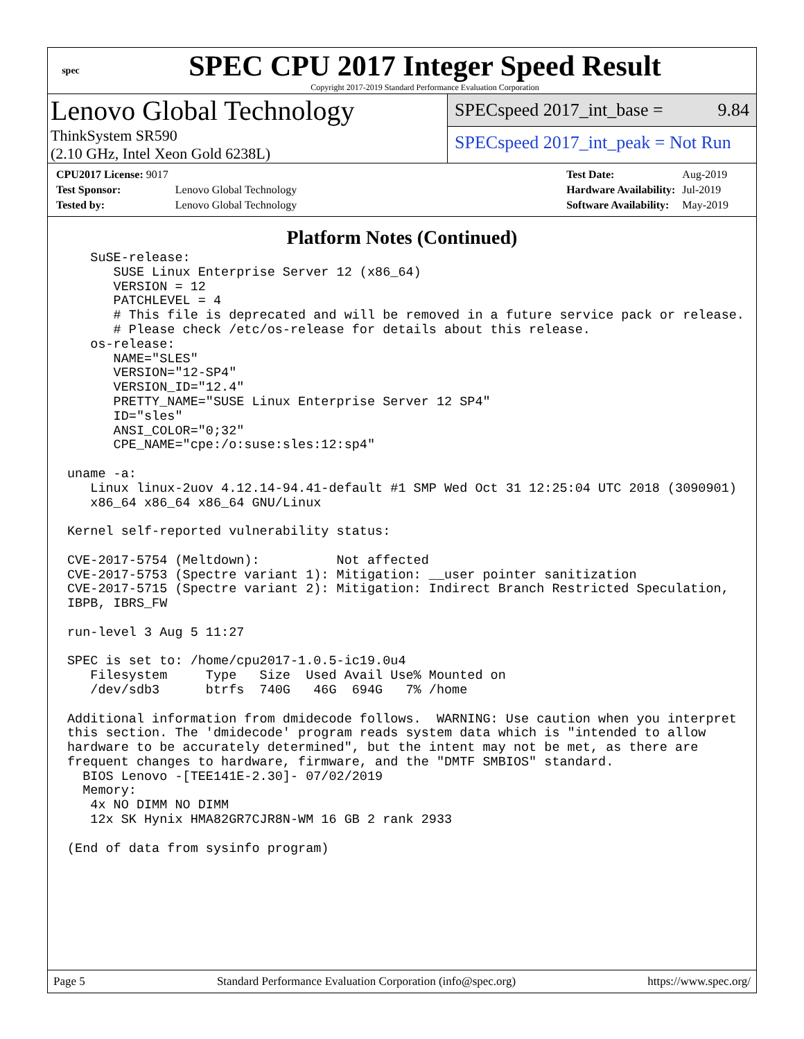spec
SPEC CPU 2017 Integer Speed Result
Copyright 2017-2019 Standard Performance Evaluation Corporation
Lenovo Global Technology
ThinkSystem SR590
(2.10 GHz, Intel Xeon Gold 6238L)
SPECspeed 2017_int_base = 9.84
SPECspeed 2017_int_peak = Not Run
| CPU2017 License: 9017 | |
| Test Sponsor: | Lenovo Global Technology |
| Tested by: | Lenovo Global Technology |
| Test Date: | Aug-2019 |
| Hardware Availability: | Jul-2019 |
| Software Availability: | May-2019 |
Platform Notes (Continued)
   SuSE-release:
      SUSE Linux Enterprise Server 12 (x86_64)
      VERSION = 12
      PATCHLEVEL = 4
      # This file is deprecated and will be removed in a future service pack or release.
      # Please check /etc/os-release for details about this release.
   os-release:
      NAME="SLES"
      VERSION="12-SP4"
      VERSION_ID="12.4"
      PRETTY_NAME="SUSE Linux Enterprise Server 12 SP4"
      ID="sles"
      ANSI_COLOR="0;32"
      CPE_NAME="cpe:/o:suse:sles:12:sp4"

uname -a:
   Linux linux-2uov 4.12.14-94.41-default #1 SMP Wed Oct 31 12:25:04 UTC 2018 (3090901)
   x86_64 x86_64 x86_64 GNU/Linux

Kernel self-reported vulnerability status:

CVE-2017-5754 (Meltdown):          Not affected
CVE-2017-5753 (Spectre variant 1): Mitigation: __user pointer sanitization
CVE-2017-5715 (Spectre variant 2): Mitigation: Indirect Branch Restricted Speculation,
IBPB, IBRS_FW

run-level 3 Aug 5 11:27

SPEC is set to: /home/cpu2017-1.0.5-ic19.0u4
   Filesystem     Type   Size  Used Avail Use% Mounted on
   /dev/sdb3      btrfs  740G   46G  694G   7% /home

Additional information from dmidecode follows.  WARNING: Use caution when you interpret
this section. The 'dmidecode' program reads system data which is "intended to allow
hardware to be accurately determined", but the intent may not be met, as there are
frequent changes to hardware, firmware, and the "DMTF SMBIOS" standard.
  BIOS Lenovo -[TEE141E-2.30]- 07/02/2019
  Memory:
   4x NO DIMM NO DIMM
   12x SK Hynix HMA82GR7CJR8N-WM 16 GB 2 rank 2933

(End of data from sysinfo program)
Page 5 Standard Performance Evaluation Corporation (info@spec.org) https://www.spec.org/